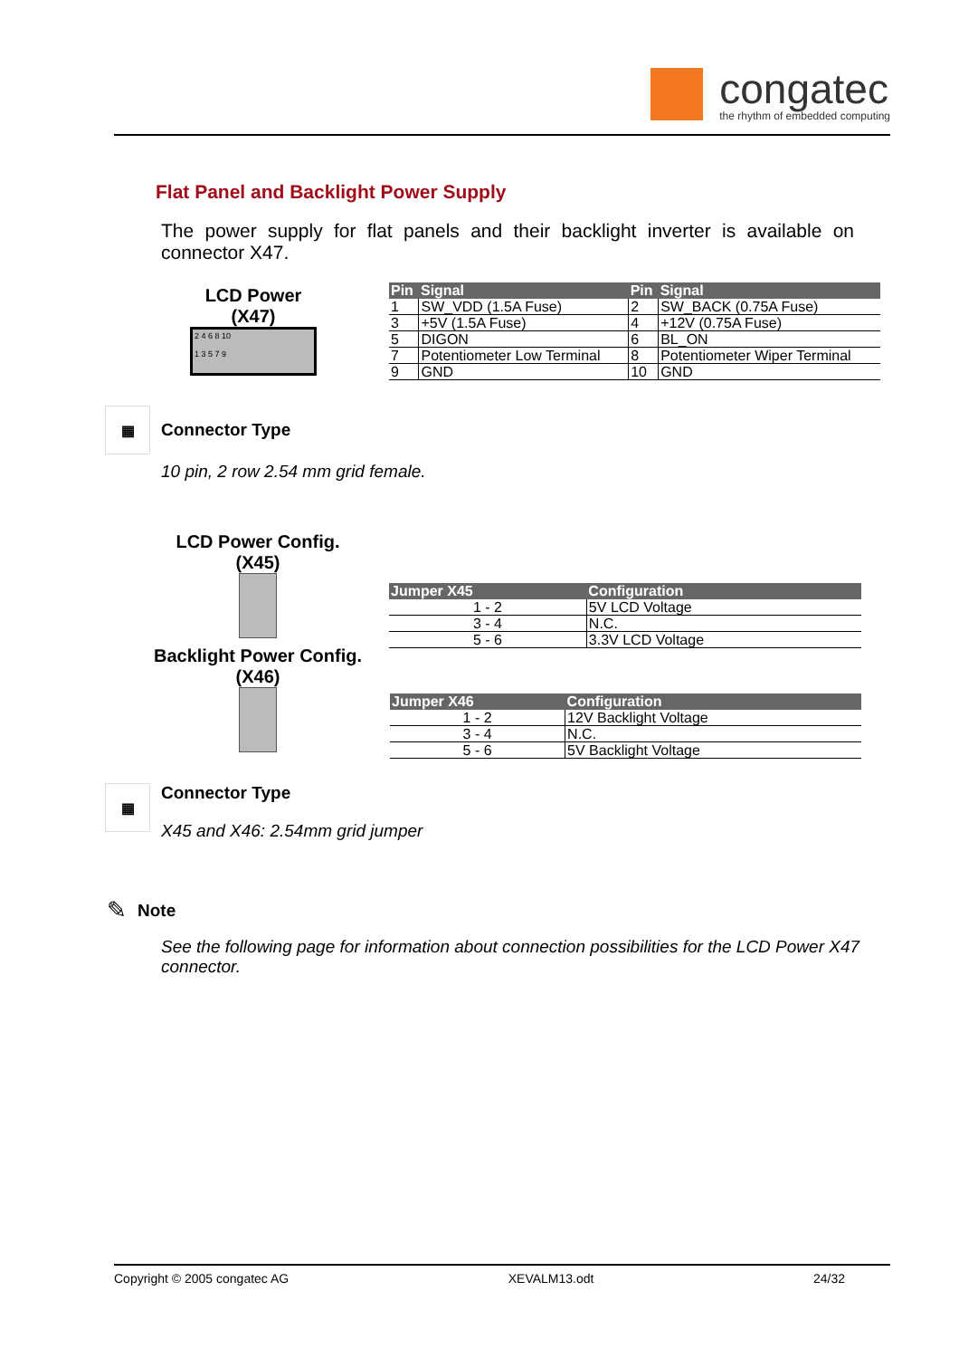congatec
the rhythm of embedded computing
Flat Panel and Backlight Power Supply
The power supply for flat panels and their backlight inverter is available on connector X47.
LCD Power
(X47)
2 4 6 8 10
1 3 5 7 9
| Pin | Signal | Pin | Signal |
| --- | --- | --- | --- |
| 1 | SW_VDD (1.5A Fuse) | 2 | SW_BACK (0.75A Fuse) |
| 3 | +5V (1.5A Fuse) | 4 | +12V (0.75A Fuse) |
| 5 | DIGON | 6 | BL_ON |
| 7 | Potentiometer Low Terminal | 8 | Potentiometer Wiper Terminal |
| 9 | GND | 10 | GND |
▦
Connector Type
10 pin, 2 row 2.54 mm grid female.
LCD Power Config.
(X45)
Backlight Power Config.
(X46)
| Jumper X45 | Configuration |
| --- | --- |
| 1 - 2 | 5V LCD Voltage |
| 3 - 4 | N.C. |
| 5 - 6 | 3.3V LCD Voltage |
| Jumper X46 | Configuration |
| --- | --- |
| 1 - 2 | 12V Backlight Voltage |
| 3 - 4 | N.C. |
| 5 - 6 | 5V Backlight Voltage |
▦
Connector Type
X45 and X46: 2.54mm grid jumper
✎
Note
See the following page for information about connection possibilities for the LCD Power X47 connector.
Copyright © 2005 congatec AG XEVALM13.odt 24/32